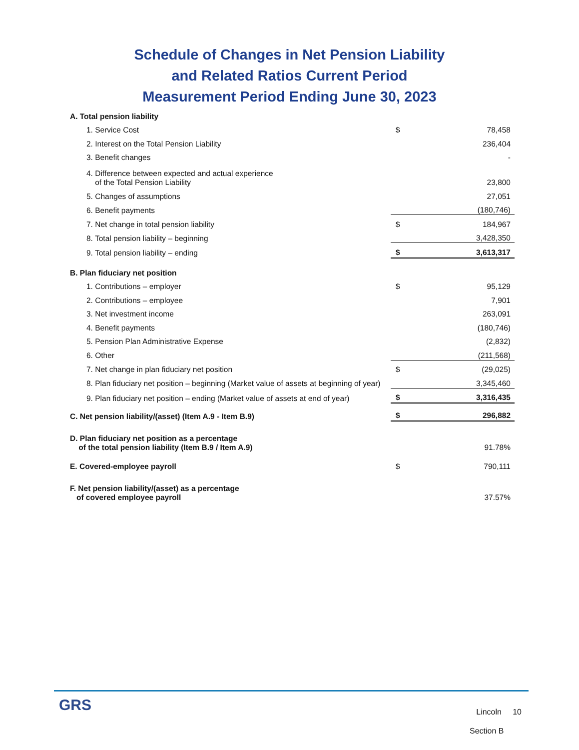Schedule of Changes in Net Pension Liability
and Related Ratios Current Period
Measurement Period Ending June 30, 2023
| A. Total pension liability | | |
| 1. Service Cost | $ | 78,458 |
| 2. Interest on the Total Pension Liability | | 236,404 |
| 3. Benefit changes | | - |
| 4. Difference between expected and actual experience of the Total Pension Liability | | 23,800 |
| 5. Changes of assumptions | | 27,051 |
| 6. Benefit payments | | (180,746) |
| 7. Net change in total pension liability | $ | 184,967 |
| 8. Total pension liability – beginning | | 3,428,350 |
| 9. Total pension liability – ending | $ | 3,613,317 |
| B. Plan fiduciary net position | | |
| 1. Contributions – employer | $ | 95,129 |
| 2. Contributions – employee | | 7,901 |
| 3. Net investment income | | 263,091 |
| 4. Benefit payments | | (180,746) |
| 5. Pension Plan Administrative Expense | | (2,832) |
| 6. Other | | (211,568) |
| 7. Net change in plan fiduciary net position | $ | (29,025) |
| 8. Plan fiduciary net position – beginning (Market value of assets at beginning of year) | | 3,345,460 |
| 9. Plan fiduciary net position – ending (Market value of assets at end of year) | $ | 3,316,435 |
| C. Net pension liability/(asset) (Item A.9 - Item B.9) | $ | 296,882 |
| D. Plan fiduciary net position as a percentage of the total pension liability (Item B.9 / Item A.9) | | 91.78% |
| E. Covered-employee payroll | $ | 790,111 |
| F. Net pension liability/(asset) as a percentage of covered employee payroll | | 37.57% |
GRS
Lincoln 10
Section B